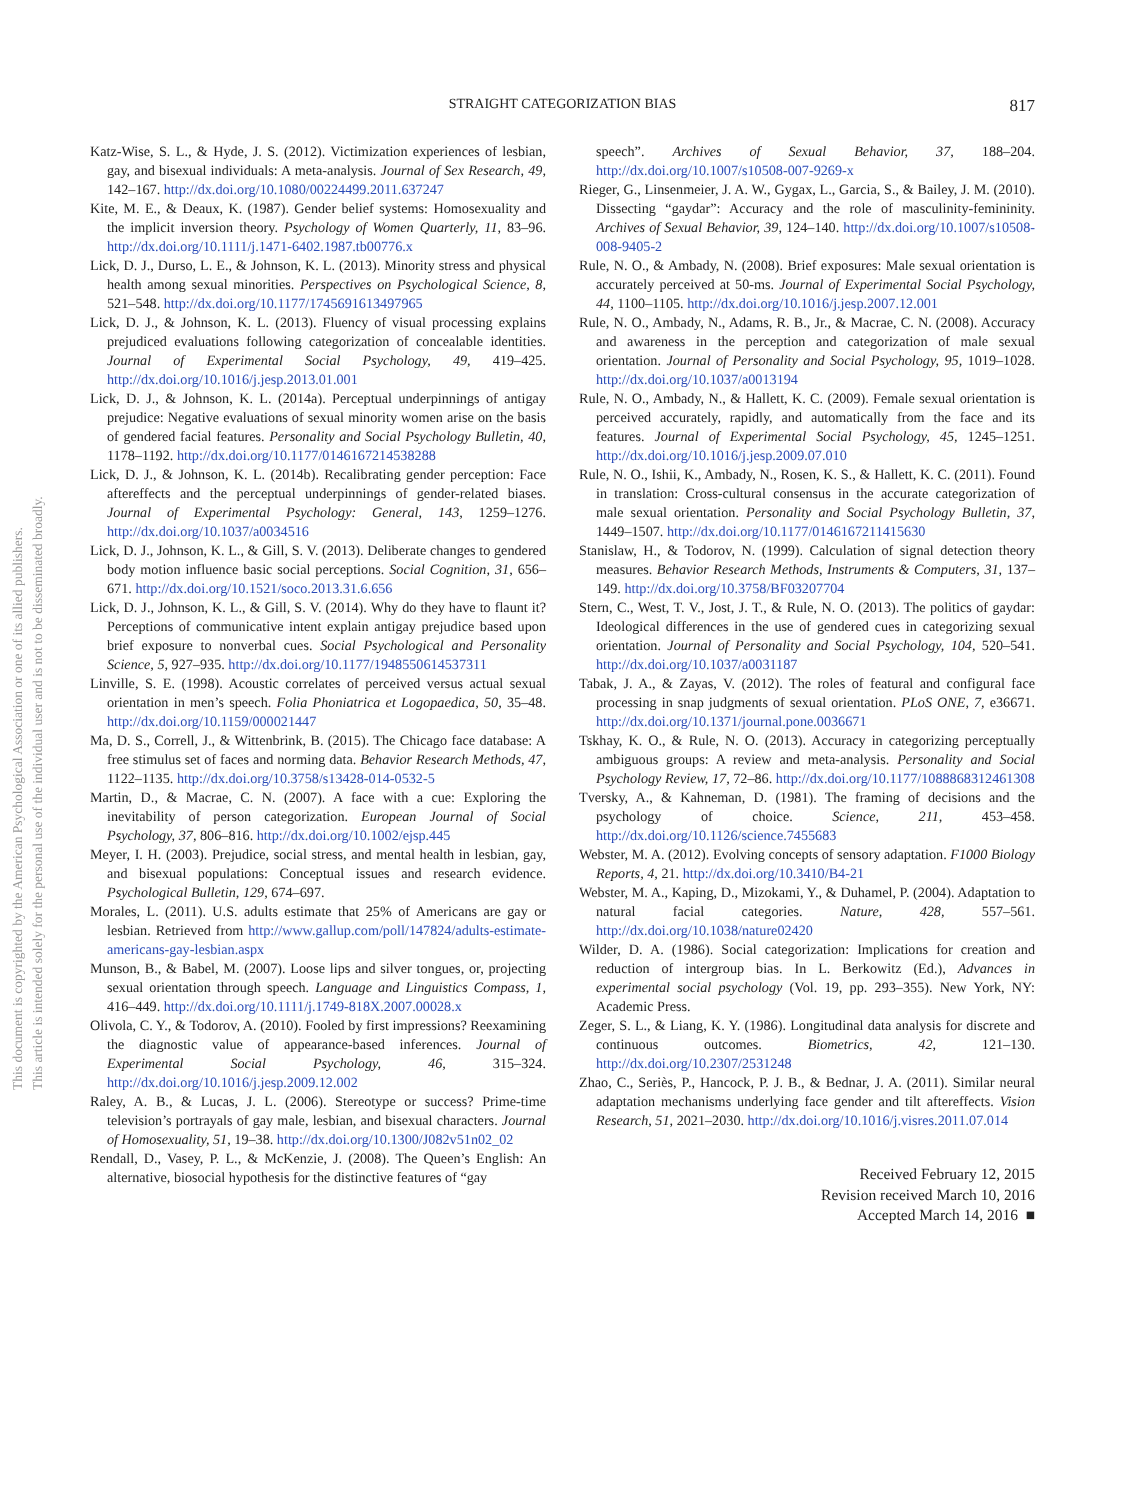This document is copyrighted by the American Psychological Association or one of its allied publishers.
This article is intended solely for the personal use of the individual user and is not to be disseminated broadly.
STRAIGHT CATEGORIZATION BIAS
817
Katz-Wise, S. L., & Hyde, J. S. (2012). Victimization experiences of lesbian, gay, and bisexual individuals: A meta-analysis. Journal of Sex Research, 49, 142–167. http://dx.doi.org/10.1080/00224499.2011.637247
Kite, M. E., & Deaux, K. (1987). Gender belief systems: Homosexuality and the implicit inversion theory. Psychology of Women Quarterly, 11, 83–96. http://dx.doi.org/10.1111/j.1471-6402.1987.tb00776.x
Lick, D. J., Durso, L. E., & Johnson, K. L. (2013). Minority stress and physical health among sexual minorities. Perspectives on Psychological Science, 8, 521–548. http://dx.doi.org/10.1177/1745691613497965
Lick, D. J., & Johnson, K. L. (2013). Fluency of visual processing explains prejudiced evaluations following categorization of concealable identities. Journal of Experimental Social Psychology, 49, 419–425. http://dx.doi.org/10.1016/j.jesp.2013.01.001
Lick, D. J., & Johnson, K. L. (2014a). Perceptual underpinnings of antigay prejudice: Negative evaluations of sexual minority women arise on the basis of gendered facial features. Personality and Social Psychology Bulletin, 40, 1178–1192. http://dx.doi.org/10.1177/0146167214538288
Lick, D. J., & Johnson, K. L. (2014b). Recalibrating gender perception: Face aftereffects and the perceptual underpinnings of gender-related biases. Journal of Experimental Psychology: General, 143, 1259–1276. http://dx.doi.org/10.1037/a0034516
Lick, D. J., Johnson, K. L., & Gill, S. V. (2013). Deliberate changes to gendered body motion influence basic social perceptions. Social Cognition, 31, 656–671. http://dx.doi.org/10.1521/soco.2013.31.6.656
Lick, D. J., Johnson, K. L., & Gill, S. V. (2014). Why do they have to flaunt it? Perceptions of communicative intent explain antigay prejudice based upon brief exposure to nonverbal cues. Social Psychological and Personality Science, 5, 927–935. http://dx.doi.org/10.1177/1948550614537311
Linville, S. E. (1998). Acoustic correlates of perceived versus actual sexual orientation in men’s speech. Folia Phoniatrica et Logopaedica, 50, 35–48. http://dx.doi.org/10.1159/000021447
Ma, D. S., Correll, J., & Wittenbrink, B. (2015). The Chicago face database: A free stimulus set of faces and norming data. Behavior Research Methods, 47, 1122–1135. http://dx.doi.org/10.3758/s13428-014-0532-5
Martin, D., & Macrae, C. N. (2007). A face with a cue: Exploring the inevitability of person categorization. European Journal of Social Psychology, 37, 806–816. http://dx.doi.org/10.1002/ejsp.445
Meyer, I. H. (2003). Prejudice, social stress, and mental health in lesbian, gay, and bisexual populations: Conceptual issues and research evidence. Psychological Bulletin, 129, 674–697.
Morales, L. (2011). U.S. adults estimate that 25% of Americans are gay or lesbian. Retrieved from http://www.gallup.com/poll/147824/adults-estimate-americans-gay-lesbian.aspx
Munson, B., & Babel, M. (2007). Loose lips and silver tongues, or, projecting sexual orientation through speech. Language and Linguistics Compass, 1, 416–449. http://dx.doi.org/10.1111/j.1749-818X.2007.00028.x
Olivola, C. Y., & Todorov, A. (2010). Fooled by first impressions? Reexamining the diagnostic value of appearance-based inferences. Journal of Experimental Social Psychology, 46, 315–324. http://dx.doi.org/10.1016/j.jesp.2009.12.002
Raley, A. B., & Lucas, J. L. (2006). Stereotype or success? Prime-time television’s portrayals of gay male, lesbian, and bisexual characters. Journal of Homosexuality, 51, 19–38. http://dx.doi.org/10.1300/J082v51n02_02
Rendall, D., Vasey, P. L., & McKenzie, J. (2008). The Queen’s English: An alternative, biosocial hypothesis for the distinctive features of “gay
speech”. Archives of Sexual Behavior, 37, 188–204. http://dx.doi.org/10.1007/s10508-007-9269-x
Rieger, G., Linsenmeier, J. A. W., Gygax, L., Garcia, S., & Bailey, J. M. (2010). Dissecting “gaydar”: Accuracy and the role of masculinity-femininity. Archives of Sexual Behavior, 39, 124–140. http://dx.doi.org/10.1007/s10508-008-9405-2
Rule, N. O., & Ambady, N. (2008). Brief exposures: Male sexual orientation is accurately perceived at 50-ms. Journal of Experimental Social Psychology, 44, 1100–1105. http://dx.doi.org/10.1016/j.jesp.2007.12.001
Rule, N. O., Ambady, N., Adams, R. B., Jr., & Macrae, C. N. (2008). Accuracy and awareness in the perception and categorization of male sexual orientation. Journal of Personality and Social Psychology, 95, 1019–1028. http://dx.doi.org/10.1037/a0013194
Rule, N. O., Ambady, N., & Hallett, K. C. (2009). Female sexual orientation is perceived accurately, rapidly, and automatically from the face and its features. Journal of Experimental Social Psychology, 45, 1245–1251. http://dx.doi.org/10.1016/j.jesp.2009.07.010
Rule, N. O., Ishii, K., Ambady, N., Rosen, K. S., & Hallett, K. C. (2011). Found in translation: Cross-cultural consensus in the accurate categorization of male sexual orientation. Personality and Social Psychology Bulletin, 37, 1449–1507. http://dx.doi.org/10.1177/0146167211415630
Stanislaw, H., & Todorov, N. (1999). Calculation of signal detection theory measures. Behavior Research Methods, Instruments & Computers, 31, 137–149. http://dx.doi.org/10.3758/BF03207704
Stern, C., West, T. V., Jost, J. T., & Rule, N. O. (2013). The politics of gaydar: Ideological differences in the use of gendered cues in categorizing sexual orientation. Journal of Personality and Social Psychology, 104, 520–541. http://dx.doi.org/10.1037/a0031187
Tabak, J. A., & Zayas, V. (2012). The roles of featural and configural face processing in snap judgments of sexual orientation. PLoS ONE, 7, e36671. http://dx.doi.org/10.1371/journal.pone.0036671
Tskhay, K. O., & Rule, N. O. (2013). Accuracy in categorizing perceptually ambiguous groups: A review and meta-analysis. Personality and Social Psychology Review, 17, 72–86. http://dx.doi.org/10.1177/1088868312461308
Tversky, A., & Kahneman, D. (1981). The framing of decisions and the psychology of choice. Science, 211, 453–458. http://dx.doi.org/10.1126/science.7455683
Webster, M. A. (2012). Evolving concepts of sensory adaptation. F1000 Biology Reports, 4, 21. http://dx.doi.org/10.3410/B4-21
Webster, M. A., Kaping, D., Mizokami, Y., & Duhamel, P. (2004). Adaptation to natural facial categories. Nature, 428, 557–561. http://dx.doi.org/10.1038/nature02420
Wilder, D. A. (1986). Social categorization: Implications for creation and reduction of intergroup bias. In L. Berkowitz (Ed.), Advances in experimental social psychology (Vol. 19, pp. 293–355). New York, NY: Academic Press.
Zeger, S. L., & Liang, K. Y. (1986). Longitudinal data analysis for discrete and continuous outcomes. Biometrics, 42, 121–130. http://dx.doi.org/10.2307/2531248
Zhao, C., Seriès, P., Hancock, P. J. B., & Bednar, J. A. (2011). Similar neural adaptation mechanisms underlying face gender and tilt aftereffects. Vision Research, 51, 2021–2030. http://dx.doi.org/10.1016/j.visres.2011.07.014
Received February 12, 2015
Revision received March 10, 2016
Accepted March 14, 2016 ■